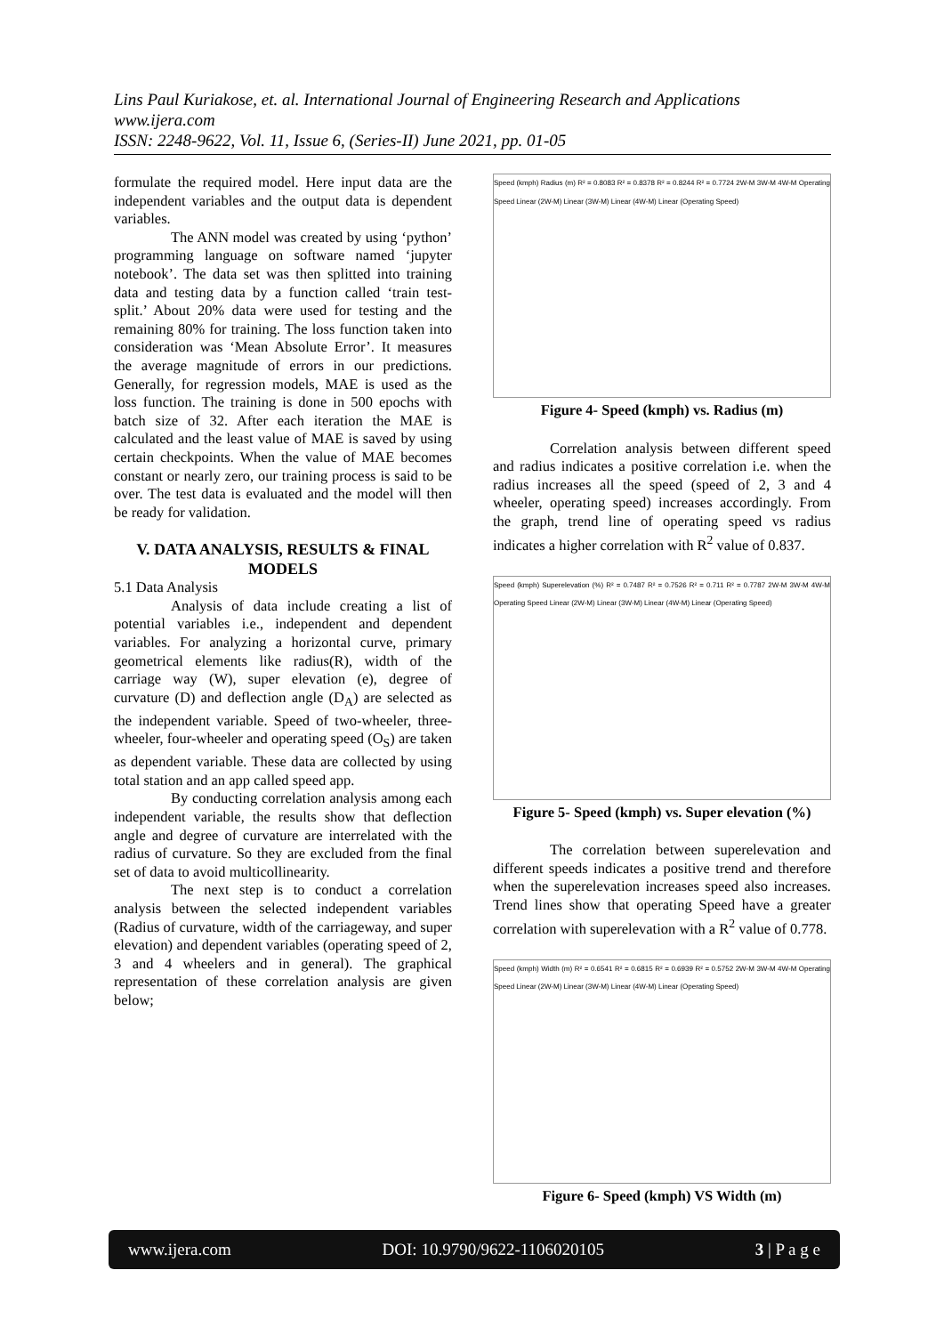Lins Paul Kuriakose, et. al. International Journal of Engineering Research and Applications
www.ijera.com
ISSN: 2248-9622, Vol. 11, Issue 6, (Series-II) June 2021, pp. 01-05
formulate the required model. Here input data are the independent variables and the output data is dependent variables.
The ANN model was created by using ‘python’ programming language on software named ‘jupyter notebook’. The data set was then splitted into training data and testing data by a function called ‘train test-split.’ About 20% data were used for testing and the remaining 80% for training. The loss function taken into consideration was ‘Mean Absolute Error’. It measures the average magnitude of errors in our predictions. Generally, for regression models, MAE is used as the loss function. The training is done in 500 epochs with batch size of 32. After each iteration the MAE is calculated and the least value of MAE is saved by using certain checkpoints. When the value of MAE becomes constant or nearly zero, our training process is said to be over. The test data is evaluated and the model will then be ready for validation.
V. DATA ANALYSIS, RESULTS & FINAL MODELS
5.1 Data Analysis
Analysis of data include creating a list of potential variables i.e., independent and dependent variables. For analyzing a horizontal curve, primary geometrical elements like radius(R), width of the carriage way (W), super elevation (e), degree of curvature (D) and deflection angle (D<sub>A</sub>) are selected as the independent variable. Speed of two-wheeler, three-wheeler, four-wheeler and operating speed (O<sub>S</sub>) are taken as dependent variable. These data are collected by using total station and an app called speed app.
By conducting correlation analysis among each independent variable, the results show that deflection angle and degree of curvature are interrelated with the radius of curvature. So they are excluded from the final set of data to avoid multicollinearity.
The next step is to conduct a correlation analysis between the selected independent variables (Radius of curvature, width of the carriageway, and super elevation) and dependent variables (operating speed of 2, 3 and 4 wheelers and in general). The graphical representation of these correlation analysis are given below;
Speed (kmph) Radius (m) R² = 0.8083 R² = 0.8378 R² = 0.8244 R² = 0.7724 2W-M 3W-M 4W-M Operating Speed Linear (2W-M) Linear (3W-M) Linear (4W-M) Linear (Operating Speed)
Figure 4- Speed (kmph) vs. Radius (m)
Correlation analysis between different speed and radius indicates a positive correlation i.e. when the radius increases all the speed (speed of 2, 3 and 4 wheeler, operating speed) increases accordingly. From the graph, trend line of operating speed vs radius indicates a higher correlation with R<sup>2</sup> value of 0.837.
Speed (kmph) Superelevation (%) R² = 0.7487 R² = 0.7526 R² = 0.711 R² = 0.7787 2W-M 3W-M 4W-M Operating Speed Linear (2W-M) Linear (3W-M) Linear (4W-M) Linear (Operating Speed)
Figure 5- Speed (kmph) vs. Super elevation (%)
The correlation between superelevation and different speeds indicates a positive trend and therefore when the superelevation increases speed also increases. Trend lines show that operating Speed have a greater correlation with superelevation with a R<sup>2</sup> value of 0.778.
Speed (kmph) Width (m) R² = 0.6541 R² = 0.6815 R² = 0.6939 R² = 0.5752 2W-M 3W-M 4W-M Operating Speed Linear (2W-M) Linear (3W-M) Linear (4W-M) Linear (Operating Speed)
Figure 6- Speed (kmph) VS Width (m)
www.ijera.com DOI: 10.9790/9622-1106020105 3 | P a g e